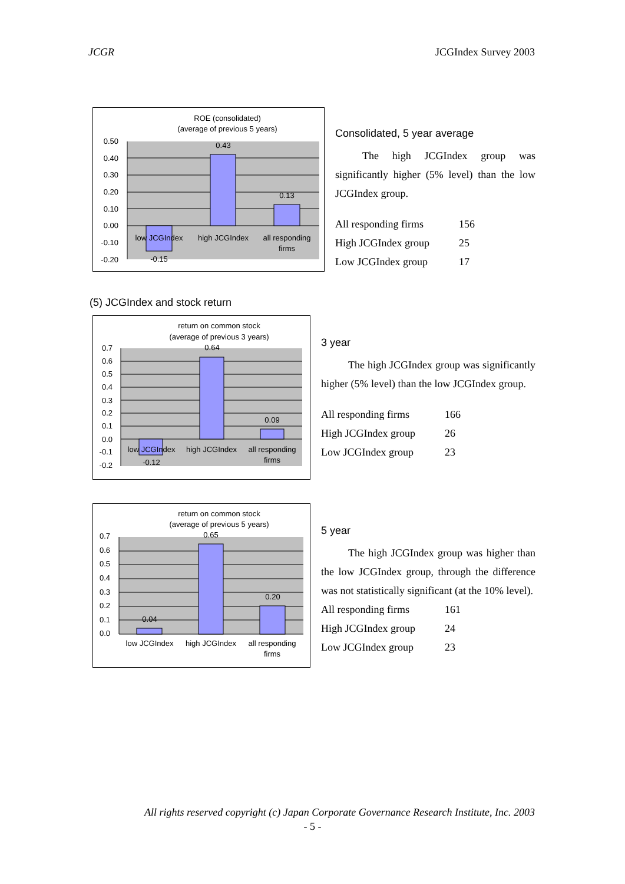JCGR JCGIndex Survey 2003
ROE (consolidated)
(average of previous 5 years)
0.50
0.40
0.30
0.20
0.10
0.00
-0.10
-0.20
0.43
0.13
-0.15
low JCGIndex
high JCGIndex
all responding
firms
Consolidated, 5 year average
The high JCGIndex group was significantly higher (5% level) than the low JCGIndex group.
| All responding firms | 156 |
| High JCGIndex group | 25 |
| Low JCGIndex group | 17 |
(5) JCGIndex and stock return
return on common stock
(average of previous 3 years)
0.7
0.6
0.5
0.4
0.3
0.2
0.1
0.0
-0.1
-0.2
0.64
0.09
-0.12
low JCGIndex
high JCGIndex
all responding
firms
3 year
The high JCGIndex group was significantly higher (5% level) than the low JCGIndex group.
| All responding firms | 166 |
| High JCGIndex group | 26 |
| Low JCGIndex group | 23 |
return on common stock
(average of previous 5 years)
0.7
0.6
0.5
0.4
0.3
0.2
0.1
0.0
0.65
0.20
0.04
low JCGIndex
high JCGIndex
all responding
firms
5 year
The high JCGIndex group was higher than the low JCGIndex group, through the difference was not statistically significant (at the 10% level).
| All responding firms | 161 |
| High JCGIndex group | 24 |
| Low JCGIndex group | 23 |
All rights reserved copyright (c) Japan Corporate Governance Research Institute, Inc. 2003
- 5 -